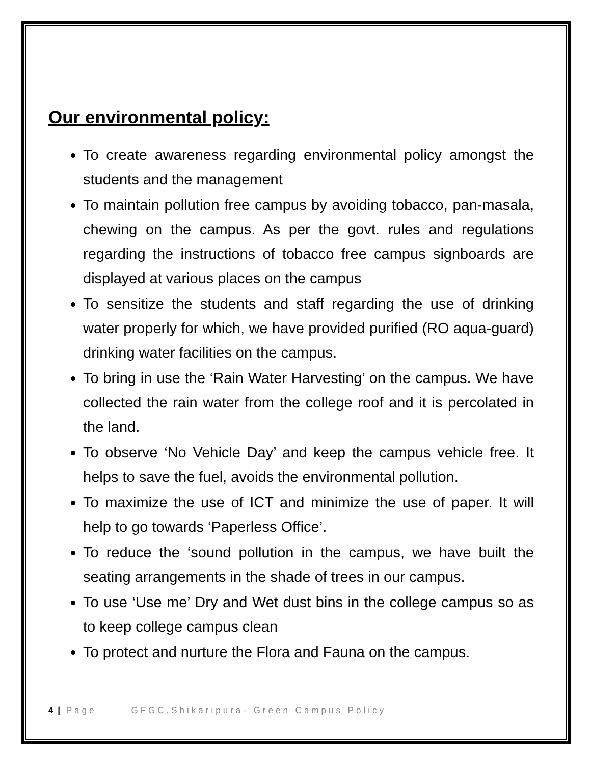Our environmental policy:
To create awareness regarding environmental policy amongst the students and the management
To maintain pollution free campus by avoiding tobacco, pan-masala, chewing on the campus. As per the govt. rules and regulations regarding the instructions of tobacco free campus signboards are displayed at various places on the campus
To sensitize the students and staff regarding the use of drinking water properly for which, we have provided purified (RO aqua-guard) drinking water facilities on the campus.
To bring in use the ‘Rain Water Harvesting’ on the campus. We have collected the rain water from the college roof and it is percolated in the land.
To observe ‘No Vehicle Day’ and keep the campus vehicle free. It helps to save the fuel, avoids the environmental pollution.
To maximize the use of ICT and minimize the use of paper. It will help to go towards ‘Paperless Office’.
To reduce the ‘sound pollution in the campus, we have built the seating arrangements in the shade of trees in our campus.
To use ‘Use me’ Dry and Wet dust bins in the college campus so as to keep college campus clean
To protect and nurture the Flora and Fauna on the campus.
4 | Page GFGC,Shikaripura- Green Campus Policy